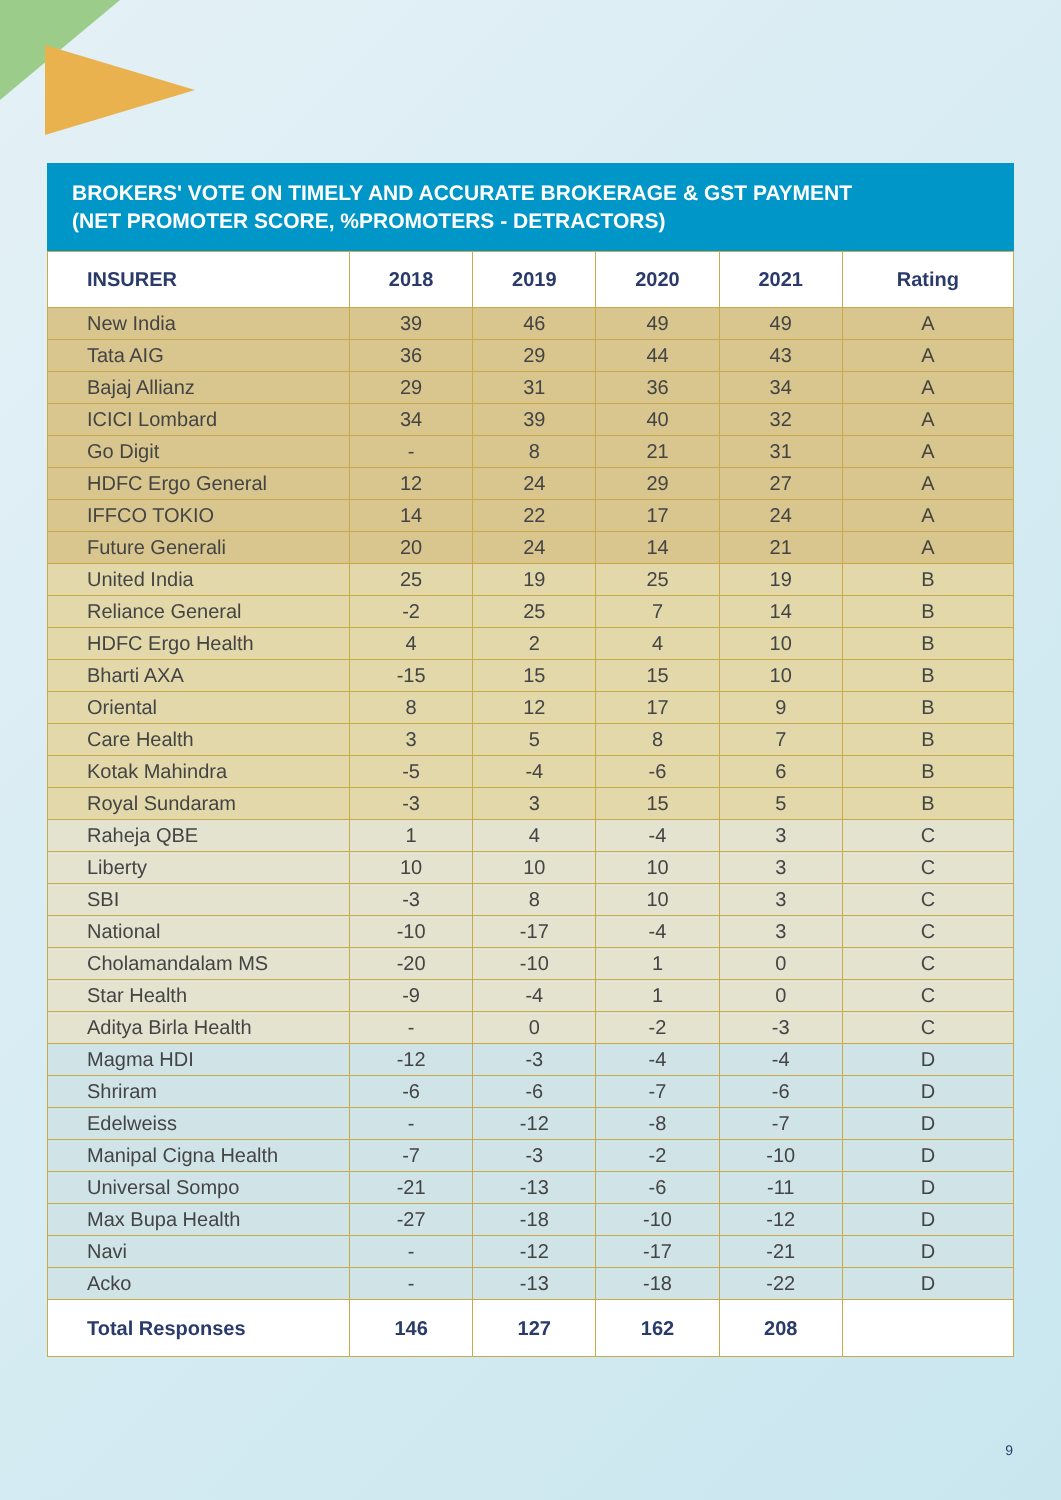BROKERS' VOTE ON TIMELY AND ACCURATE BROKERAGE & GST PAYMENT
(NET PROMOTER SCORE, %PROMOTERS - DETRACTORS)
| INSURER | 2018 | 2019 | 2020 | 2021 | Rating |
| --- | --- | --- | --- | --- | --- |
| New India | 39 | 46 | 49 | 49 | A |
| Tata AIG | 36 | 29 | 44 | 43 | A |
| Bajaj Allianz | 29 | 31 | 36 | 34 | A |
| ICICI Lombard | 34 | 39 | 40 | 32 | A |
| Go Digit | - | 8 | 21 | 31 | A |
| HDFC Ergo General | 12 | 24 | 29 | 27 | A |
| IFFCO TOKIO | 14 | 22 | 17 | 24 | A |
| Future Generali | 20 | 24 | 14 | 21 | A |
| United India | 25 | 19 | 25 | 19 | B |
| Reliance General | -2 | 25 | 7 | 14 | B |
| HDFC Ergo Health | 4 | 2 | 4 | 10 | B |
| Bharti AXA | -15 | 15 | 15 | 10 | B |
| Oriental | 8 | 12 | 17 | 9 | B |
| Care Health | 3 | 5 | 8 | 7 | B |
| Kotak Mahindra | -5 | -4 | -6 | 6 | B |
| Royal Sundaram | -3 | 3 | 15 | 5 | B |
| Raheja QBE | 1 | 4 | -4 | 3 | C |
| Liberty | 10 | 10 | 10 | 3 | C |
| SBI | -3 | 8 | 10 | 3 | C |
| National | -10 | -17 | -4 | 3 | C |
| Cholamandalam MS | -20 | -10 | 1 | 0 | C |
| Star Health | -9 | -4 | 1 | 0 | C |
| Aditya Birla Health | - | 0 | -2 | -3 | C |
| Magma HDI | -12 | -3 | -4 | -4 | D |
| Shriram | -6 | -6 | -7 | -6 | D |
| Edelweiss | - | -12 | -8 | -7 | D |
| Manipal Cigna Health | -7 | -3 | -2 | -10 | D |
| Universal Sompo | -21 | -13 | -6 | -11 | D |
| Max Bupa Health | -27 | -18 | -10 | -12 | D |
| Navi | - | -12 | -17 | -21 | D |
| Acko | - | -13 | -18 | -22 | D |
| Total Responses | 146 | 127 | 162 | 208 | |
9